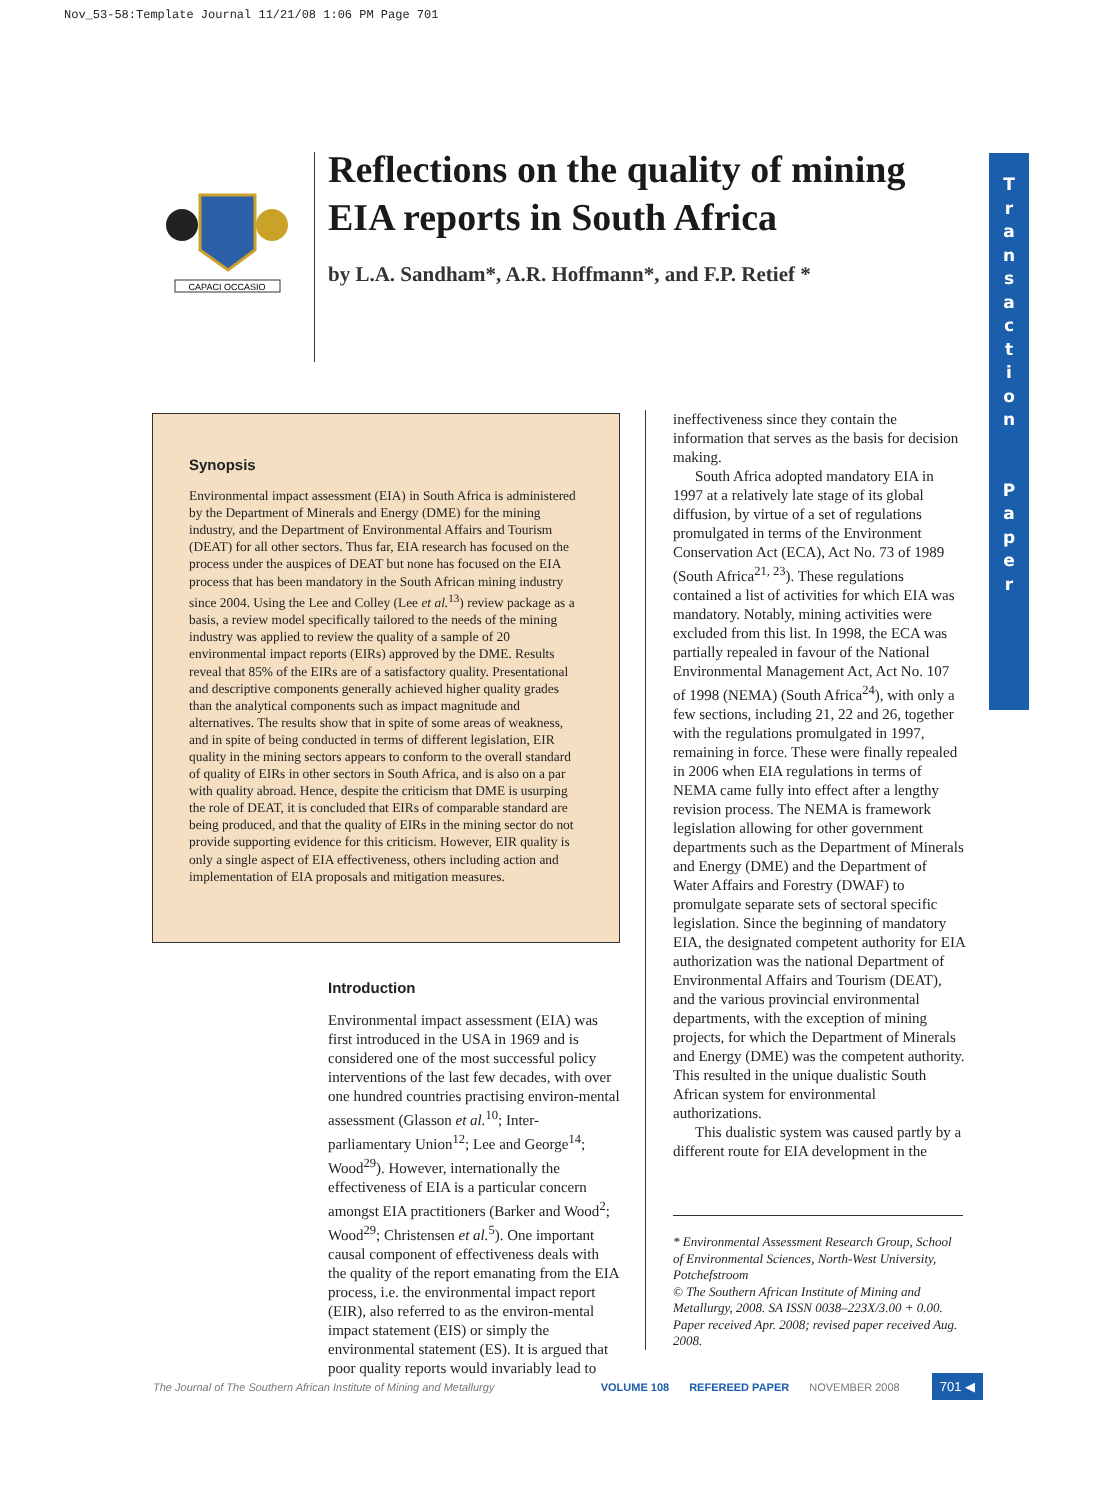Nov_53-58:Template Journal 11/21/08 1:06 PM Page 701
CAPACI OCCASIO
Reflections on the quality of mining EIA reports in South Africa
by L.A. Sandham*, A.R. Hoffmann*, and F.P. Retief *
T
r
a
n
s
a
c
t
i
o
n
P
a
p
e
r
Synopsis
Environmental impact assessment (EIA) in South Africa is administered by the Department of Minerals and Energy (DME) for the mining industry, and the Department of Environmental Affairs and Tourism (DEAT) for all other sectors. Thus far, EIA research has focused on the process under the auspices of DEAT but none has focused on the EIA process that has been mandatory in the South African mining industry since 2004. Using the Lee and Colley (Lee et al.<sup>13</sup>) review package as a basis, a review model specifically tailored to the needs of the mining industry was applied to review the quality of a sample of 20 environmental impact reports (EIRs) approved by the DME. Results reveal that 85% of the EIRs are of a satisfactory quality. Presentational and descriptive components generally achieved higher quality grades than the analytical components such as impact magnitude and alternatives. The results show that in spite of some areas of weakness, and in spite of being conducted in terms of different legislation, EIR quality in the mining sectors appears to conform to the overall standard of quality of EIRs in other sectors in South Africa, and is also on a par with quality abroad. Hence, despite the criticism that DME is usurping the role of DEAT, it is concluded that EIRs of comparable standard are being produced, and that the quality of EIRs in the mining sector do not provide supporting evidence for this criticism. However, EIR quality is only a single aspect of EIA effectiveness, others including action and implementation of EIA proposals and mitigation measures.
Introduction
Environmental impact assessment (EIA) was first introduced in the USA in 1969 and is considered one of the most successful policy interventions of the last few decades, with over one hundred countries practising environ-mental assessment (Glasson et al.<sup>10</sup>; Inter-parliamentary Union<sup>12</sup>; Lee and George<sup>14</sup>; Wood<sup>29</sup>). However, internationally the effectiveness of EIA is a particular concern amongst EIA practitioners (Barker and Wood<sup>2</sup>; Wood<sup>29</sup>; Christensen et al.<sup>5</sup>). One important causal component of effectiveness deals with the quality of the report emanating from the EIA process, i.e. the environmental impact report (EIR), also referred to as the environ-mental impact statement (EIS) or simply the environmental statement (ES). It is argued that poor quality reports would invariably lead to
ineffectiveness since they contain the information that serves as the basis for decision making.
South Africa adopted mandatory EIA in 1997 at a relatively late stage of its global diffusion, by virtue of a set of regulations promulgated in terms of the Environment Conservation Act (ECA), Act No. 73 of 1989 (South Africa<sup>21, 23</sup>). These regulations contained a list of activities for which EIA was mandatory. Notably, mining activities were excluded from this list. In 1998, the ECA was partially repealed in favour of the National Environmental Management Act, Act No. 107 of 1998 (NEMA) (South Africa<sup>24</sup>), with only a few sections, including 21, 22 and 26, together with the regulations promulgated in 1997, remaining in force. These were finally repealed in 2006 when EIA regulations in terms of NEMA came fully into effect after a lengthy revision process. The NEMA is framework legislation allowing for other government departments such as the Department of Minerals and Energy (DME) and the Department of Water Affairs and Forestry (DWAF) to promulgate separate sets of sectoral specific legislation. Since the beginning of mandatory EIA, the designated competent authority for EIA authorization was the national Department of Environmental Affairs and Tourism (DEAT), and the various provincial environmental departments, with the exception of mining projects, for which the Department of Minerals and Energy (DME) was the competent authority. This resulted in the unique dualistic South African system for environmental authorizations.
This dualistic system was caused partly by a different route for EIA development in the
* Environmental Assessment Research Group, School of Environmental Sciences, North-West University, Potchefstroom
© The Southern African Institute of Mining and Metallurgy, 2008. SA ISSN 0038–223X/3.00 + 0.00. Paper received Apr. 2008; revised paper received Aug. 2008.
The Journal of The Southern African Institute of Mining and Metallurgy VOLUME 108 REFEREED PAPER NOVEMBER 2008 701 ◀